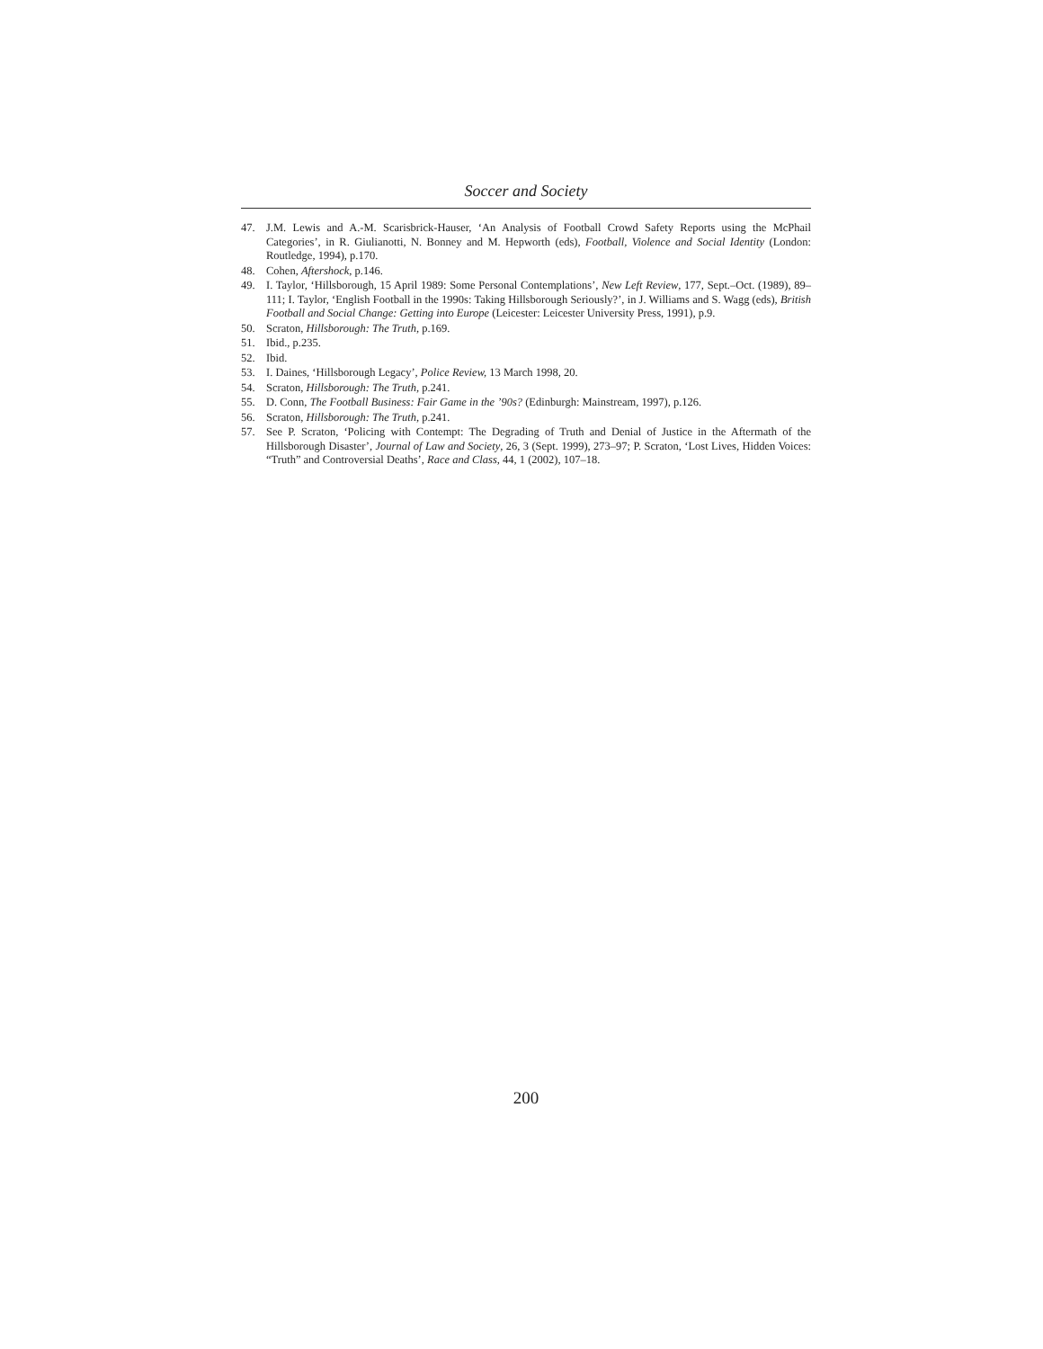Soccer and Society
47. J.M. Lewis and A.-M. Scarisbrick-Hauser, ‘An Analysis of Football Crowd Safety Reports using the McPhail Categories’, in R. Giulianotti, N. Bonney and M. Hepworth (eds), Football, Violence and Social Identity (London: Routledge, 1994), p.170.
48. Cohen, Aftershock, p.146.
49. I. Taylor, ‘Hillsborough, 15 April 1989: Some Personal Contemplations’, New Left Review, 177, Sept.–Oct. (1989), 89–111; I. Taylor, ‘English Football in the 1990s: Taking Hillsborough Seriously?’, in J. Williams and S. Wagg (eds), British Football and Social Change: Getting into Europe (Leicester: Leicester University Press, 1991), p.9.
50. Scraton, Hillsborough: The Truth, p.169.
51. Ibid., p.235.
52. Ibid.
53. I. Daines, ‘Hillsborough Legacy’, Police Review, 13 March 1998, 20.
54. Scraton, Hillsborough: The Truth, p.241.
55. D. Conn, The Football Business: Fair Game in the ’90s? (Edinburgh: Mainstream, 1997), p.126.
56. Scraton, Hillsborough: The Truth, p.241.
57. See P. Scraton, ‘Policing with Contempt: The Degrading of Truth and Denial of Justice in the Aftermath of the Hillsborough Disaster’, Journal of Law and Society, 26, 3 (Sept. 1999), 273–97; P. Scraton, ‘Lost Lives, Hidden Voices: “Truth” and Controversial Deaths’, Race and Class, 44, 1 (2002), 107–18.
200